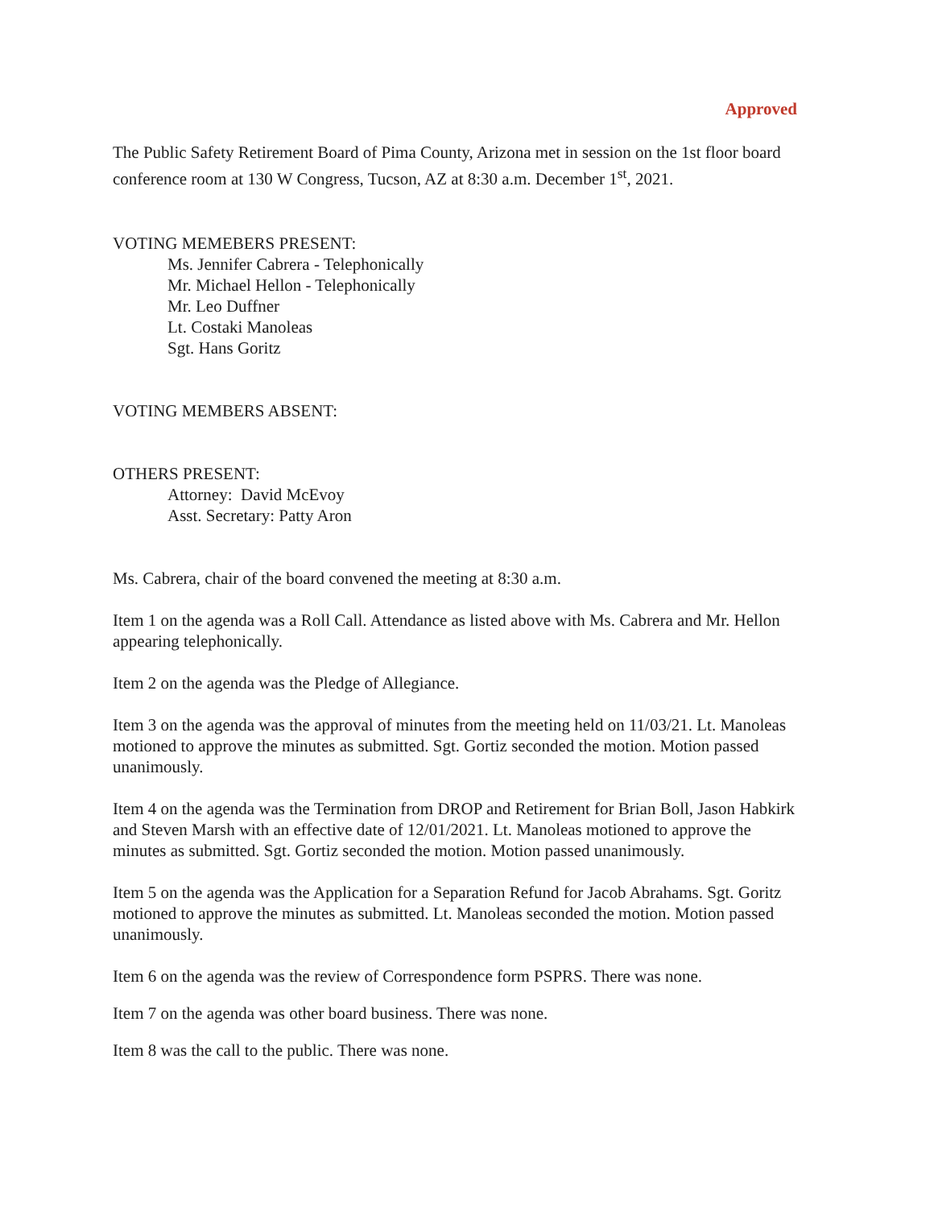Approved
The Public Safety Retirement Board of Pima County, Arizona met in session on the 1st floor board conference room at 130 W Congress, Tucson, AZ at 8:30 a.m. December 1<sup>st</sup>, 2021.
VOTING MEMEBERS PRESENT:
Ms. Jennifer Cabrera - Telephonically
Mr. Michael Hellon - Telephonically
Mr. Leo Duffner
Lt. Costaki Manoleas
Sgt. Hans Goritz
VOTING MEMBERS ABSENT:
OTHERS PRESENT:
Attorney: David McEvoy
Asst. Secretary: Patty Aron
Ms. Cabrera, chair of the board convened the meeting at 8:30 a.m.
Item 1 on the agenda was a Roll Call. Attendance as listed above with Ms. Cabrera and Mr. Hellon appearing telephonically.
Item 2 on the agenda was the Pledge of Allegiance.
Item 3 on the agenda was the approval of minutes from the meeting held on 11/03/21. Lt. Manoleas motioned to approve the minutes as submitted. Sgt. Gortiz seconded the motion. Motion passed unanimously.
Item 4 on the agenda was the Termination from DROP and Retirement for Brian Boll, Jason Habkirk and Steven Marsh with an effective date of 12/01/2021. Lt. Manoleas motioned to approve the minutes as submitted. Sgt. Gortiz seconded the motion. Motion passed unanimously.
Item 5 on the agenda was the Application for a Separation Refund for Jacob Abrahams. Sgt. Goritz motioned to approve the minutes as submitted. Lt. Manoleas seconded the motion. Motion passed unanimously.
Item 6 on the agenda was the review of Correspondence form PSPRS. There was none.
Item 7 on the agenda was other board business. There was none.
Item 8 was the call to the public. There was none.